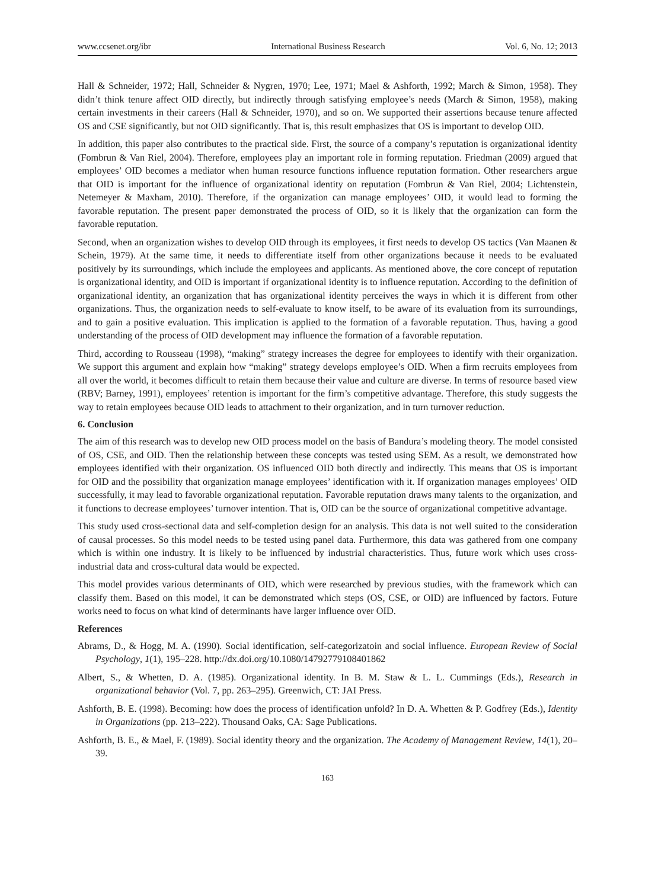www.ccsenet.org/ibr International Business Research Vol. 6, No. 12; 2013
Hall & Schneider, 1972; Hall, Schneider & Nygren, 1970; Lee, 1971; Mael & Ashforth, 1992; March & Simon, 1958). They didn’t think tenure affect OID directly, but indirectly through satisfying employee’s needs (March & Simon, 1958), making certain investments in their careers (Hall & Schneider, 1970), and so on. We supported their assertions because tenure affected OS and CSE significantly, but not OID significantly. That is, this result emphasizes that OS is important to develop OID.
In addition, this paper also contributes to the practical side. First, the source of a company’s reputation is organizational identity (Fombrun & Van Riel, 2004). Therefore, employees play an important role in forming reputation. Friedman (2009) argued that employees’ OID becomes a mediator when human resource functions influence reputation formation. Other researchers argue that OID is important for the influence of organizational identity on reputation (Fombrun & Van Riel, 2004; Lichtenstein, Netemeyer & Maxham, 2010). Therefore, if the organization can manage employees’ OID, it would lead to forming the favorable reputation. The present paper demonstrated the process of OID, so it is likely that the organization can form the favorable reputation.
Second, when an organization wishes to develop OID through its employees, it first needs to develop OS tactics (Van Maanen & Schein, 1979). At the same time, it needs to differentiate itself from other organizations because it needs to be evaluated positively by its surroundings, which include the employees and applicants. As mentioned above, the core concept of reputation is organizational identity, and OID is important if organizational identity is to influence reputation. According to the definition of organizational identity, an organization that has organizational identity perceives the ways in which it is different from other organizations. Thus, the organization needs to self-evaluate to know itself, to be aware of its evaluation from its surroundings, and to gain a positive evaluation. This implication is applied to the formation of a favorable reputation. Thus, having a good understanding of the process of OID development may influence the formation of a favorable reputation.
Third, according to Rousseau (1998), “making” strategy increases the degree for employees to identify with their organization. We support this argument and explain how “making” strategy develops employee’s OID. When a firm recruits employees from all over the world, it becomes difficult to retain them because their value and culture are diverse. In terms of resource based view (RBV; Barney, 1991), employees’ retention is important for the firm’s competitive advantage. Therefore, this study suggests the way to retain employees because OID leads to attachment to their organization, and in turn turnover reduction.
6. Conclusion
The aim of this research was to develop new OID process model on the basis of Bandura’s modeling theory. The model consisted of OS, CSE, and OID. Then the relationship between these concepts was tested using SEM. As a result, we demonstrated how employees identified with their organization. OS influenced OID both directly and indirectly. This means that OS is important for OID and the possibility that organization manage employees’ identification with it. If organization manages employees’ OID successfully, it may lead to favorable organizational reputation. Favorable reputation draws many talents to the organization, and it functions to decrease employees’ turnover intention. That is, OID can be the source of organizational competitive advantage.
This study used cross-sectional data and self-completion design for an analysis. This data is not well suited to the consideration of causal processes. So this model needs to be tested using panel data. Furthermore, this data was gathered from one company which is within one industry. It is likely to be influenced by industrial characteristics. Thus, future work which uses cross-industrial data and cross-cultural data would be expected.
This model provides various determinants of OID, which were researched by previous studies, with the framework which can classify them. Based on this model, it can be demonstrated which steps (OS, CSE, or OID) are influenced by factors. Future works need to focus on what kind of determinants have larger influence over OID.
References
Abrams, D., & Hogg, M. A. (1990). Social identification, self-categorizatoin and social influence. European Review of Social Psychology, 1(1), 195–228. http://dx.doi.org/10.1080/14792779108401862
Albert, S., & Whetten, D. A. (1985). Organizational identity. In B. M. Staw & L. L. Cummings (Eds.), Research in organizational behavior (Vol. 7, pp. 263–295). Greenwich, CT: JAI Press.
Ashforth, B. E. (1998). Becoming: how does the process of identification unfold? In D. A. Whetten & P. Godfrey (Eds.), Identity in Organizations (pp. 213–222). Thousand Oaks, CA: Sage Publications.
Ashforth, B. E., & Mael, F. (1989). Social identity theory and the organization. The Academy of Management Review, 14(1), 20–39.
163